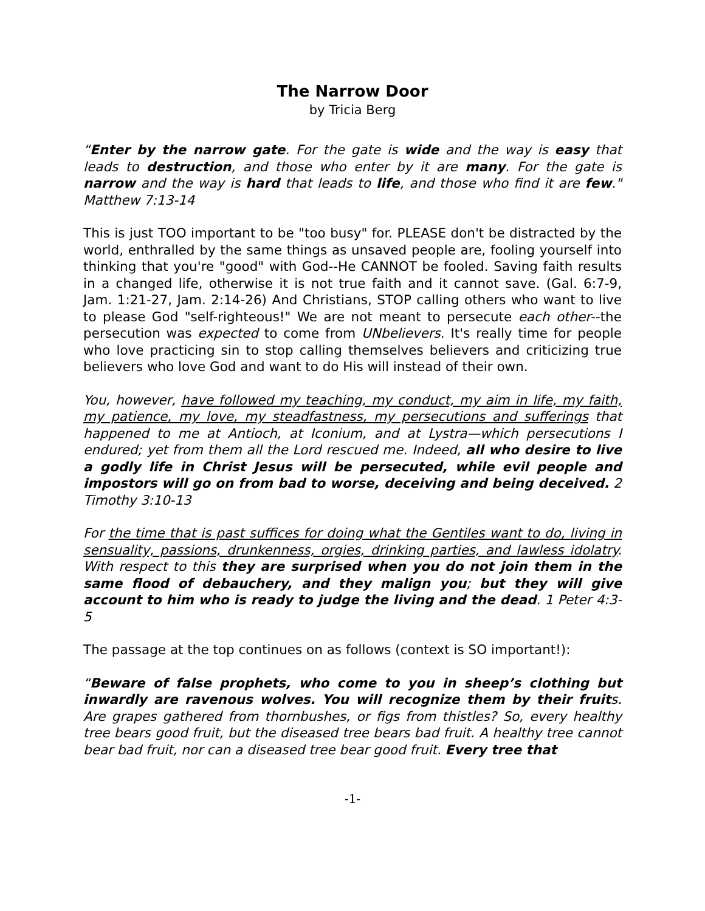The Narrow Door
by Tricia Berg
“Enter by the narrow gate. For the gate is wide and the way is easy that leads to destruction, and those who enter by it are many. For the gate is narrow and the way is hard that leads to life, and those who find it are few." Matthew 7:13-14
This is just TOO important to be "too busy" for. PLEASE don't be distracted by the world, enthralled by the same things as unsaved people are, fooling yourself into thinking that you're "good" with God--He CANNOT be fooled. Saving faith results in a changed life, otherwise it is not true faith and it cannot save. (Gal. 6:7-9, Jam. 1:21-27, Jam. 2:14-26) And Christians, STOP calling others who want to live to please God "self-righteous!" We are not meant to persecute each other--the persecution was expected to come from UNbelievers. It's really time for people who love practicing sin to stop calling themselves believers and criticizing true believers who love God and want to do His will instead of their own.
You, however, have followed my teaching, my conduct, my aim in life, my faith, my patience, my love, my steadfastness, my persecutions and sufferings that happened to me at Antioch, at Iconium, and at Lystra—which persecutions I endured; yet from them all the Lord rescued me. Indeed, all who desire to live a godly life in Christ Jesus will be persecuted, while evil people and impostors will go on from bad to worse, deceiving and being deceived. 2 Timothy 3:10-13
For the time that is past suffices for doing what the Gentiles want to do, living in sensuality, passions, drunkenness, orgies, drinking parties, and lawless idolatry. With respect to this they are surprised when you do not join them in the same flood of debauchery, and they malign you; but they will give account to him who is ready to judge the living and the dead. 1 Peter 4:3-5
The passage at the top continues on as follows (context is SO important!):
“Beware of false prophets, who come to you in sheep’s clothing but inwardly are ravenous wolves. You will recognize them by their fruits. Are grapes gathered from thornbushes, or figs from thistles? So, every healthy tree bears good fruit, but the diseased tree bears bad fruit. A healthy tree cannot bear bad fruit, nor can a diseased tree bear good fruit. Every tree that
-1-